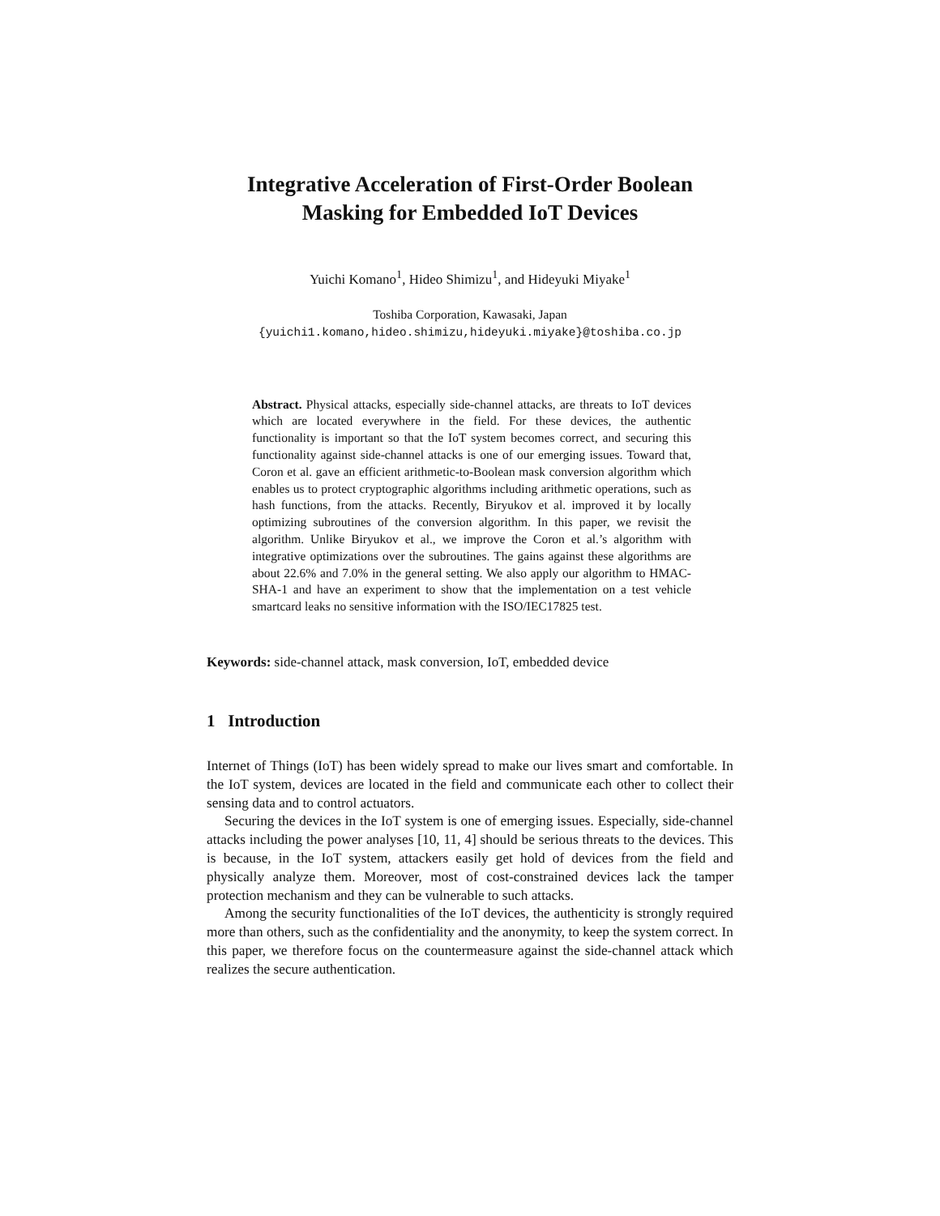Integrative Acceleration of First-Order Boolean
Masking for Embedded IoT Devices
Yuichi Komano<sup>1</sup>, Hideo Shimizu<sup>1</sup>, and Hideyuki Miyake<sup>1</sup>
Toshiba Corporation, Kawasaki, Japan
{yuichi1.komano,hideo.shimizu,hideyuki.miyake}@toshiba.co.jp
Abstract. Physical attacks, especially side-channel attacks, are threats to IoT devices which are located everywhere in the field. For these devices, the authentic functionality is important so that the IoT system becomes correct, and securing this functionality against side-channel attacks is one of our emerging issues. Toward that, Coron et al. gave an efficient arithmetic-to-Boolean mask conversion algorithm which enables us to protect cryptographic algorithms including arithmetic operations, such as hash functions, from the attacks. Recently, Biryukov et al. improved it by locally optimizing subroutines of the conversion algorithm. In this paper, we revisit the algorithm. Unlike Biryukov et al., we improve the Coron et al.’s algorithm with integrative optimizations over the subroutines. The gains against these algorithms are about 22.6% and 7.0% in the general setting. We also apply our algorithm to HMAC-SHA-1 and have an experiment to show that the implementation on a test vehicle smartcard leaks no sensitive information with the ISO/IEC17825 test.
Keywords: side-channel attack, mask conversion, IoT, embedded device
1 Introduction
Internet of Things (IoT) has been widely spread to make our lives smart and comfortable. In the IoT system, devices are located in the field and communicate each other to collect their sensing data and to control actuators.
Securing the devices in the IoT system is one of emerging issues. Especially, side-channel attacks including the power analyses [10, 11, 4] should be serious threats to the devices. This is because, in the IoT system, attackers easily get hold of devices from the field and physically analyze them. Moreover, most of cost-constrained devices lack the tamper protection mechanism and they can be vulnerable to such attacks.
Among the security functionalities of the IoT devices, the authenticity is strongly required more than others, such as the confidentiality and the anonymity, to keep the system correct. In this paper, we therefore focus on the countermeasure against the side-channel attack which realizes the secure authentication.